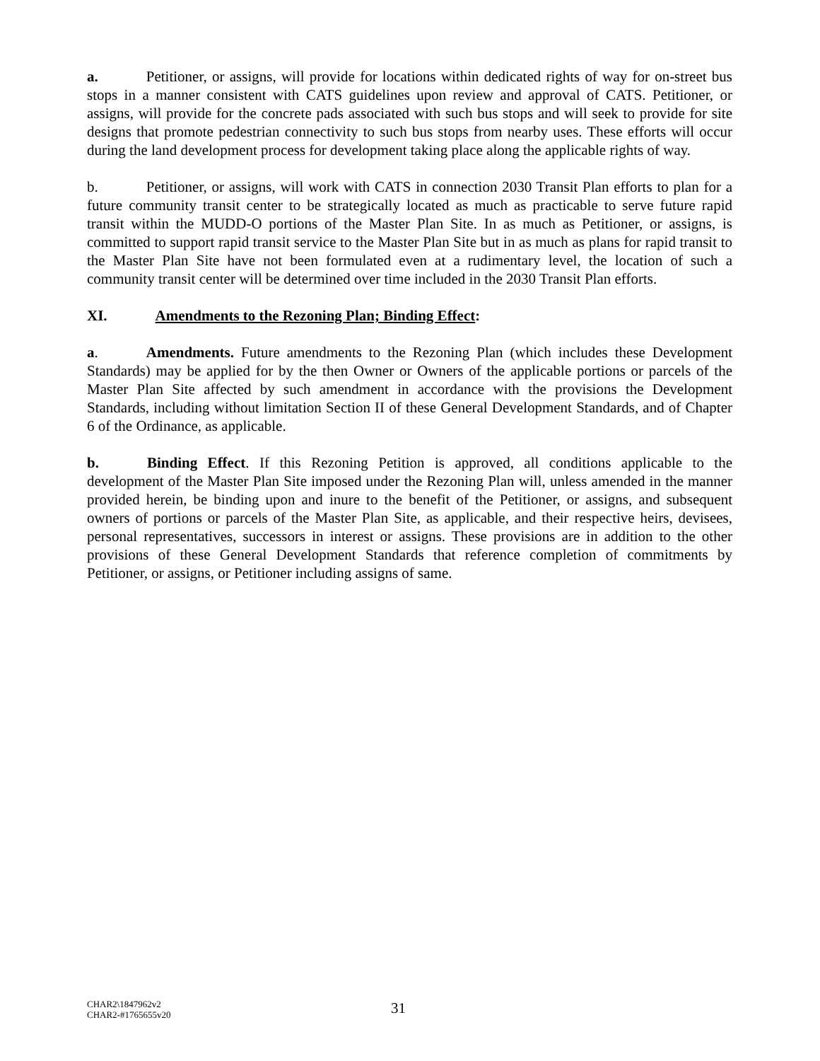a. Petitioner, or assigns, will provide for locations within dedicated rights of way for on-street bus stops in a manner consistent with CATS guidelines upon review and approval of CATS. Petitioner, or assigns, will provide for the concrete pads associated with such bus stops and will seek to provide for site designs that promote pedestrian connectivity to such bus stops from nearby uses. These efforts will occur during the land development process for development taking place along the applicable rights of way.
b. Petitioner, or assigns, will work with CATS in connection 2030 Transit Plan efforts to plan for a future community transit center to be strategically located as much as practicable to serve future rapid transit within the MUDD-O portions of the Master Plan Site. In as much as Petitioner, or assigns, is committed to support rapid transit service to the Master Plan Site but in as much as plans for rapid transit to the Master Plan Site have not been formulated even at a rudimentary level, the location of such a community transit center will be determined over time included in the 2030 Transit Plan efforts.
XI. Amendments to the Rezoning Plan; Binding Effect:
a. Amendments. Future amendments to the Rezoning Plan (which includes these Development Standards) may be applied for by the then Owner or Owners of the applicable portions or parcels of the Master Plan Site affected by such amendment in accordance with the provisions the Development Standards, including without limitation Section II of these General Development Standards, and of Chapter 6 of the Ordinance, as applicable.
b. Binding Effect. If this Rezoning Petition is approved, all conditions applicable to the development of the Master Plan Site imposed under the Rezoning Plan will, unless amended in the manner provided herein, be binding upon and inure to the benefit of the Petitioner, or assigns, and subsequent owners of portions or parcels of the Master Plan Site, as applicable, and their respective heirs, devisees, personal representatives, successors in interest or assigns. These provisions are in addition to the other provisions of these General Development Standards that reference completion of commitments by Petitioner, or assigns, or Petitioner including assigns of same.
CHAR2\1847962v2
CHAR2-#1765655v20
31